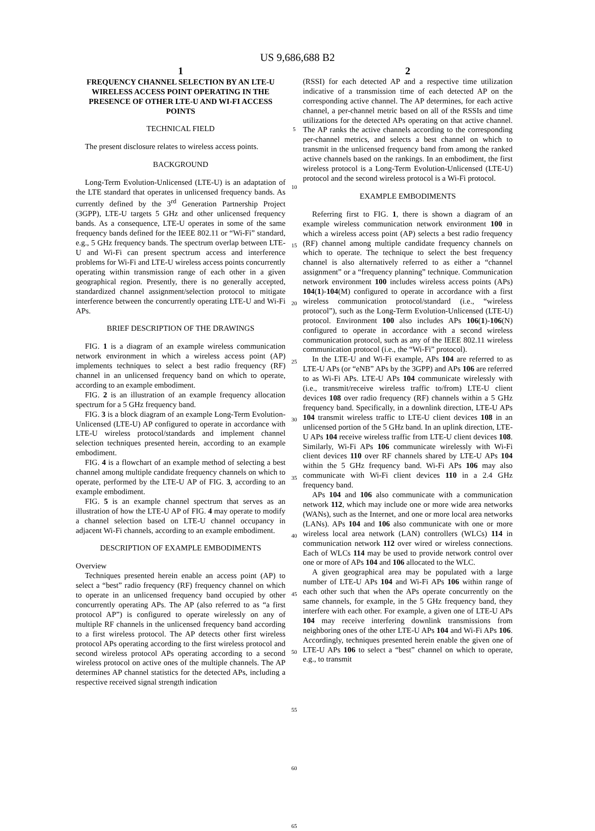US 9,686,688 B2
1
FREQUENCY CHANNEL SELECTION BY AN LTE-U WIRELESS ACCESS POINT OPERATING IN THE PRESENCE OF OTHER LTE-U AND WI-FI ACCESS POINTS
TECHNICAL FIELD
The present disclosure relates to wireless access points.
BACKGROUND
Long-Term Evolution-Unlicensed (LTE-U) is an adaptation of the LTE standard that operates in unlicensed frequency bands. As currently defined by the 3<sup>rd</sup> Generation Partnership Project (3GPP), LTE-U targets 5 GHz and other unlicensed frequency bands. As a consequence, LTE-U operates in some of the same frequency bands defined for the IEEE 802.11 or “Wi-Fi” standard, e.g., 5 GHz frequency bands. The spectrum overlap between LTE-U and Wi-Fi can present spectrum access and interference problems for Wi-Fi and LTE-U wireless access points concurrently operating within transmission range of each other in a given geographical region. Presently, there is no generally accepted, standardized channel assignment/selection protocol to mitigate interference between the concurrently operating LTE-U and Wi-Fi APs.
BRIEF DESCRIPTION OF THE DRAWINGS
FIG. 1 is a diagram of an example wireless communication network environment in which a wireless access point (AP) implements techniques to select a best radio frequency (RF) channel in an unlicensed frequency band on which to operate, according to an example embodiment.
FIG. 2 is an illustration of an example frequency allocation spectrum for a 5 GHz frequency band.
FIG. 3 is a block diagram of an example Long-Term Evolution-Unlicensed (LTE-U) AP configured to operate in accordance with LTE-U wireless protocol/standards and implement channel selection techniques presented herein, according to an example embodiment.
FIG. 4 is a flowchart of an example method of selecting a best channel among multiple candidate frequency channels on which to operate, performed by the LTE-U AP of FIG. 3, according to an example embodiment.
FIG. 5 is an example channel spectrum that serves as an illustration of how the LTE-U AP of FIG. 4 may operate to modify a channel selection based on LTE-U channel occupancy in adjacent Wi-Fi channels, according to an example embodiment.
DESCRIPTION OF EXAMPLE EMBODIMENTS
Overview
Techniques presented herein enable an access point (AP) to select a “best” radio frequency (RF) frequency channel on which to operate in an unlicensed frequency band occupied by other concurrently operating APs. The AP (also referred to as “a first protocol AP”) is configured to operate wirelessly on any of multiple RF channels in the unlicensed frequency band according to a first wireless protocol. The AP detects other first wireless protocol APs operating according to the first wireless protocol and second wireless protocol APs operating according to a second wireless protocol on active ones of the multiple channels. The AP determines AP channel statistics for the detected APs, including a respective received signal strength indication
5
10
15
20
25
30
35
40
45
50
55
60
65
2
(RSSI) for each detected AP and a respective time utilization indicative of a transmission time of each detected AP on the corresponding active channel. The AP determines, for each active channel, a per-channel metric based on all of the RSSIs and time utilizations for the detected APs operating on that active channel. The AP ranks the active channels according to the corresponding per-channel metrics, and selects a best channel on which to transmit in the unlicensed frequency band from among the ranked active channels based on the rankings. In an embodiment, the first wireless protocol is a Long-Term Evolution-Unlicensed (LTE-U) protocol and the second wireless protocol is a Wi-Fi protocol.
EXAMPLE EMBODIMENTS
Referring first to FIG. 1, there is shown a diagram of an example wireless communication network environment 100 in which a wireless access point (AP) selects a best radio frequency (RF) channel among multiple candidate frequency channels on which to operate. The technique to select the best frequency channel is also alternatively referred to as either a “channel assignment” or a “frequency planning” technique. Communication network environment 100 includes wireless access points (APs) 104(1)-104(M) configured to operate in accordance with a first wireless communication protocol/standard (i.e., “wireless protocol”), such as the Long-Term Evolution-Unlicensed (LTE-U) protocol. Environment 100 also includes APs 106(1)-106(N) configured to operate in accordance with a second wireless communication protocol, such as any of the IEEE 802.11 wireless communication protocol (i.e., the “Wi-Fi” protocol).
In the LTE-U and Wi-Fi example, APs 104 are referred to as LTE-U APs (or “eNB” APs by the 3GPP) and APs 106 are referred to as Wi-Fi APs. LTE-U APs 104 communicate wirelessly with (i.e., transmit/receive wireless traffic to/from) LTE-U client devices 108 over radio frequency (RF) channels within a 5 GHz frequency band. Specifically, in a downlink direction, LTE-U APs 104 transmit wireless traffic to LTE-U client devices 108 in an unlicensed portion of the 5 GHz band. In an uplink direction, LTE-U APs 104 receive wireless traffic from LTE-U client devices 108. Similarly, Wi-Fi APs 106 communicate wirelessly with Wi-Fi client devices 110 over RF channels shared by LTE-U APs 104 within the 5 GHz frequency band. Wi-Fi APs 106 may also communicate with Wi-Fi client devices 110 in a 2.4 GHz frequency band.
APs 104 and 106 also communicate with a communication network 112, which may include one or more wide area networks (WANs), such as the Internet, and one or more local area networks (LANs). APs 104 and 106 also communicate with one or more wireless local area network (LAN) controllers (WLCs) 114 in communication network 112 over wired or wireless connections. Each of WLCs 114 may be used to provide network control over one or more of APs 104 and 106 allocated to the WLC.
A given geographical area may be populated with a large number of LTE-U APs 104 and Wi-Fi APs 106 within range of each other such that when the APs operate concurrently on the same channels, for example, in the 5 GHz frequency band, they interfere with each other. For example, a given one of LTE-U APs 104 may receive interfering downlink transmissions from neighboring ones of the other LTE-U APs 104 and Wi-Fi APs 106. Accordingly, techniques presented herein enable the given one of LTE-U APs 106 to select a “best” channel on which to operate, e.g., to transmit